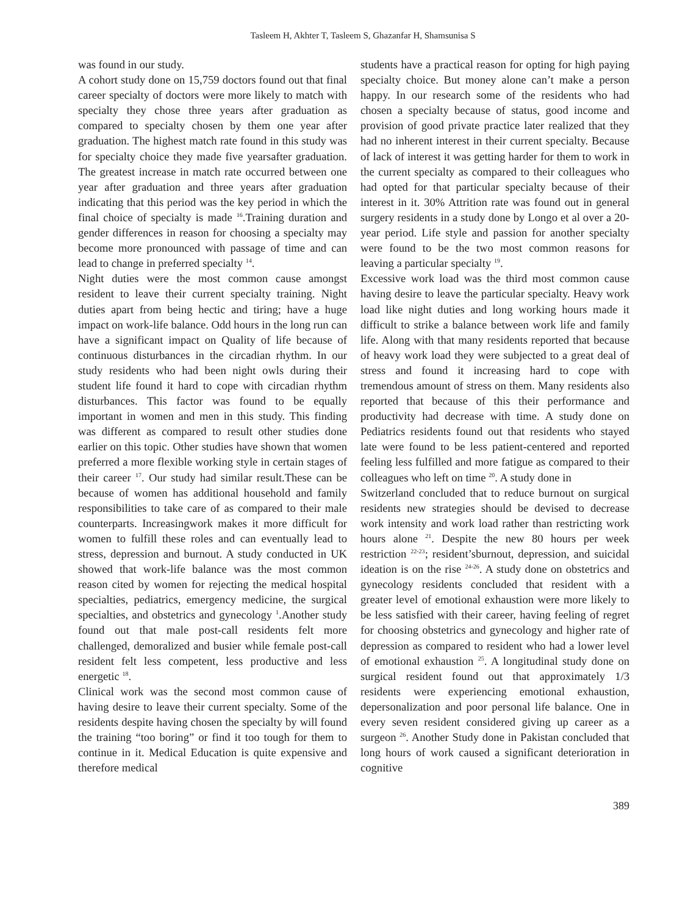Tasleem H, Akhter T, Tasleem S, Ghazanfar H, Shamsunisa S
was found in our study.
A cohort study done on 15,759 doctors found out that final career specialty of doctors were more likely to match with specialty they chose three years after graduation as compared to specialty chosen by them one year after graduation. The highest match rate found in this study was for specialty choice they made five yearsafter graduation. The greatest increase in match rate occurred between one year after graduation and three years after graduation indicating that this period was the key period in which the final choice of specialty is made <sup>16</sup>.Training duration and gender differences in reason for choosing a specialty may become more pronounced with passage of time and can lead to change in preferred specialty <sup>14</sup>.
Night duties were the most common cause amongst resident to leave their current specialty training. Night duties apart from being hectic and tiring; have a huge impact on work-life balance. Odd hours in the long run can have a significant impact on Quality of life because of continuous disturbances in the circadian rhythm. In our study residents who had been night owls during their student life found it hard to cope with circadian rhythm disturbances. This factor was found to be equally important in women and men in this study. This finding was different as compared to result other studies done earlier on this topic. Other studies have shown that women preferred a more flexible working style in certain stages of their career <sup>17</sup>. Our study had similar result.These can be because of women has additional household and family responsibilities to take care of as compared to their male counterparts. Increasingwork makes it more difficult for women to fulfill these roles and can eventually lead to stress, depression and burnout. A study conducted in UK showed that work-life balance was the most common reason cited by women for rejecting the medical hospital specialties, pediatrics, emergency medicine, the surgical specialties, and obstetrics and gynecology <sup>1</sup>.Another study found out that male post-call residents felt more challenged, demoralized and busier while female post-call resident felt less competent, less productive and less energetic <sup>18</sup>.
Clinical work was the second most common cause of having desire to leave their current specialty. Some of the residents despite having chosen the specialty by will found the training “too boring” or find it too tough for them to continue in it. Medical Education is quite expensive and therefore medical
students have a practical reason for opting for high paying specialty choice. But money alone can’t make a person happy. In our research some of the residents who had chosen a specialty because of status, good income and provision of good private practice later realized that they had no inherent interest in their current specialty. Because of lack of interest it was getting harder for them to work in the current specialty as compared to their colleagues who had opted for that particular specialty because of their interest in it. 30% Attrition rate was found out in general surgery residents in a study done by Longo et al over a 20- year period. Life style and passion for another specialty were found to be the two most common reasons for leaving a particular specialty <sup>19</sup>.
Excessive work load was the third most common cause having desire to leave the particular specialty. Heavy work load like night duties and long working hours made it difficult to strike a balance between work life and family life. Along with that many residents reported that because of heavy work load they were subjected to a great deal of stress and found it increasing hard to cope with tremendous amount of stress on them. Many residents also reported that because of this their performance and productivity had decrease with time. A study done on Pediatrics residents found out that residents who stayed late were found to be less patient-centered and reported feeling less fulfilled and more fatigue as compared to their colleagues who left on time <sup>20</sup>. A study done in
Switzerland concluded that to reduce burnout on surgical residents new strategies should be devised to decrease work intensity and work load rather than restricting work hours alone <sup>21</sup>. Despite the new 80 hours per week restriction <sup>22-23</sup>; resident’sburnout, depression, and suicidal ideation is on the rise <sup>24-26</sup>. A study done on obstetrics and gynecology residents concluded that resident with a greater level of emotional exhaustion were more likely to be less satisfied with their career, having feeling of regret for choosing obstetrics and gynecology and higher rate of depression as compared to resident who had a lower level of emotional exhaustion <sup>25</sup>. A longitudinal study done on surgical resident found out that approximately 1/3 residents were experiencing emotional exhaustion, depersonalization and poor personal life balance. One in every seven resident considered giving up career as a surgeon <sup>26</sup>. Another Study done in Pakistan concluded that long hours of work caused a significant deterioration in cognitive
389